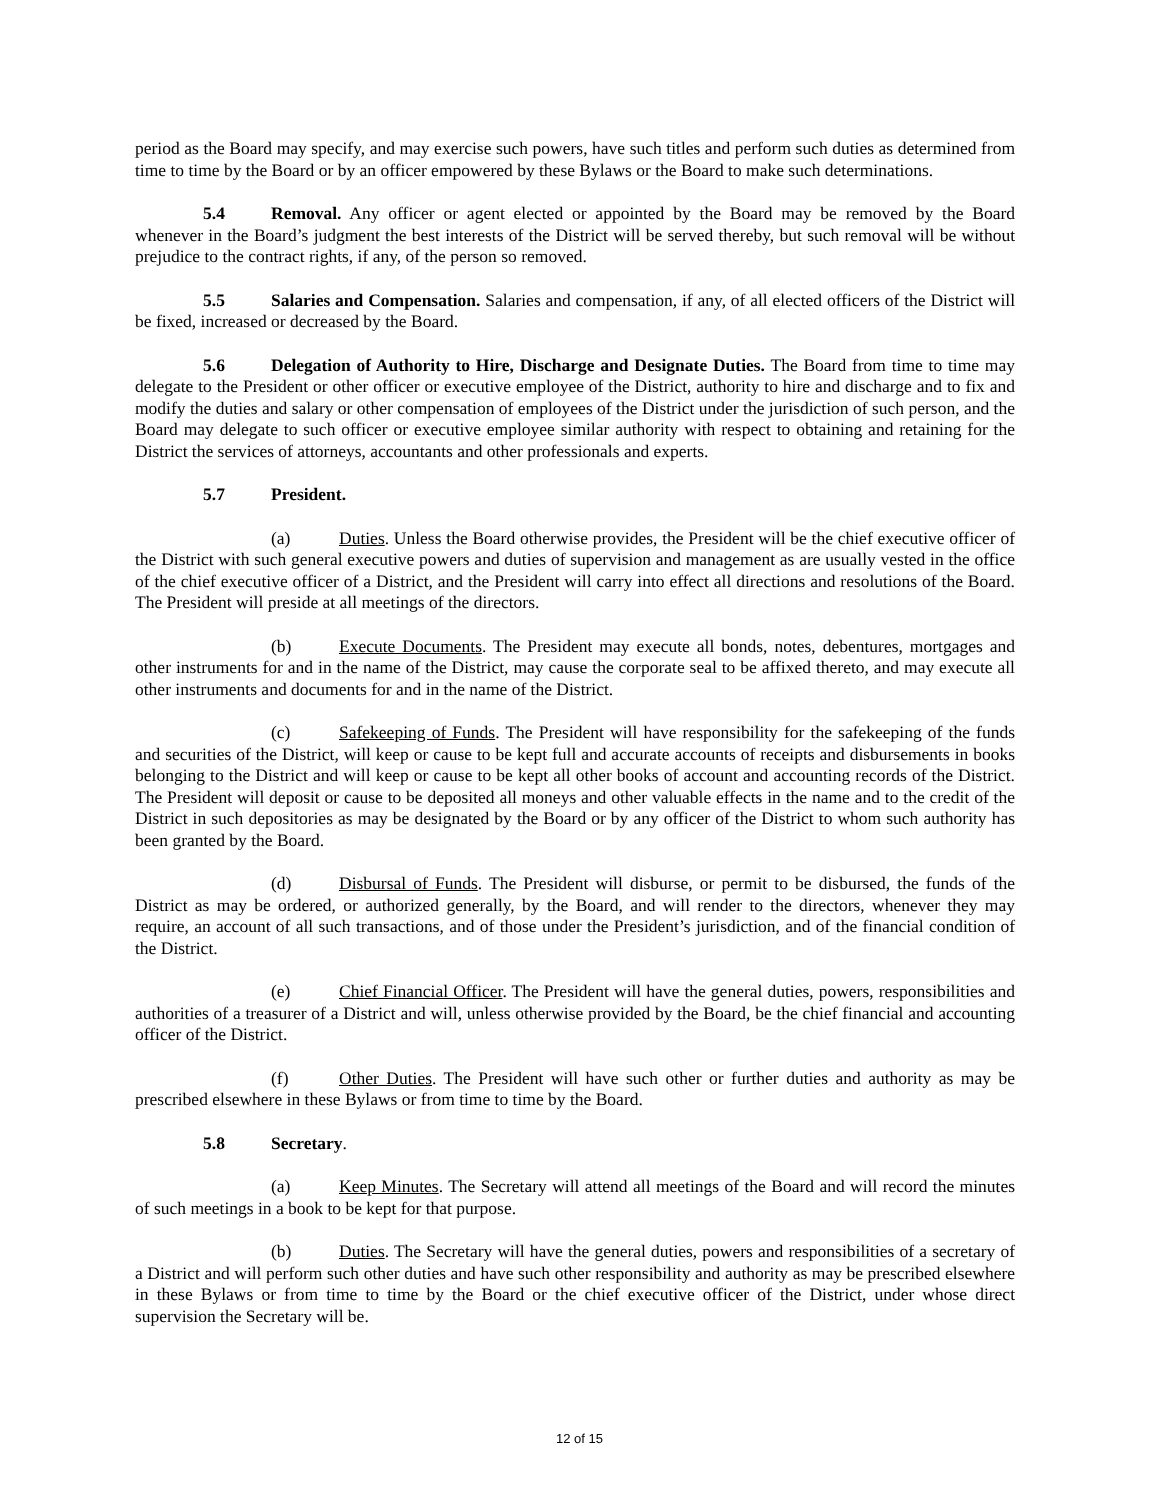period as the Board may specify, and may exercise such powers, have such titles and perform such duties as determined from time to time by the Board or by an officer empowered by these Bylaws or the Board to make such determinations.
5.4 Removal. Any officer or agent elected or appointed by the Board may be removed by the Board whenever in the Board’s judgment the best interests of the District will be served thereby, but such removal will be without prejudice to the contract rights, if any, of the person so removed.
5.5 Salaries and Compensation. Salaries and compensation, if any, of all elected officers of the District will be fixed, increased or decreased by the Board.
5.6 Delegation of Authority to Hire, Discharge and Designate Duties. The Board from time to time may delegate to the President or other officer or executive employee of the District, authority to hire and discharge and to fix and modify the duties and salary or other compensation of employees of the District under the jurisdiction of such person, and the Board may delegate to such officer or executive employee similar authority with respect to obtaining and retaining for the District the services of attorneys, accountants and other professionals and experts.
5.7 President.
(a) Duties. Unless the Board otherwise provides, the President will be the chief executive officer of the District with such general executive powers and duties of supervision and management as are usually vested in the office of the chief executive officer of a District, and the President will carry into effect all directions and resolutions of the Board. The President will preside at all meetings of the directors.
(b) Execute Documents. The President may execute all bonds, notes, debentures, mortgages and other instruments for and in the name of the District, may cause the corporate seal to be affixed thereto, and may execute all other instruments and documents for and in the name of the District.
(c) Safekeeping of Funds. The President will have responsibility for the safekeeping of the funds and securities of the District, will keep or cause to be kept full and accurate accounts of receipts and disbursements in books belonging to the District and will keep or cause to be kept all other books of account and accounting records of the District. The President will deposit or cause to be deposited all moneys and other valuable effects in the name and to the credit of the District in such depositories as may be designated by the Board or by any officer of the District to whom such authority has been granted by the Board.
(d) Disbursal of Funds. The President will disburse, or permit to be disbursed, the funds of the District as may be ordered, or authorized generally, by the Board, and will render to the directors, whenever they may require, an account of all such transactions, and of those under the President’s jurisdiction, and of the financial condition of the District.
(e) Chief Financial Officer. The President will have the general duties, powers, responsibilities and authorities of a treasurer of a District and will, unless otherwise provided by the Board, be the chief financial and accounting officer of the District.
(f) Other Duties. The President will have such other or further duties and authority as may be prescribed elsewhere in these Bylaws or from time to time by the Board.
5.8 Secretary.
(a) Keep Minutes. The Secretary will attend all meetings of the Board and will record the minutes of such meetings in a book to be kept for that purpose.
(b) Duties. The Secretary will have the general duties, powers and responsibilities of a secretary of a District and will perform such other duties and have such other responsibility and authority as may be prescribed elsewhere in these Bylaws or from time to time by the Board or the chief executive officer of the District, under whose direct supervision the Secretary will be.
12 of 15